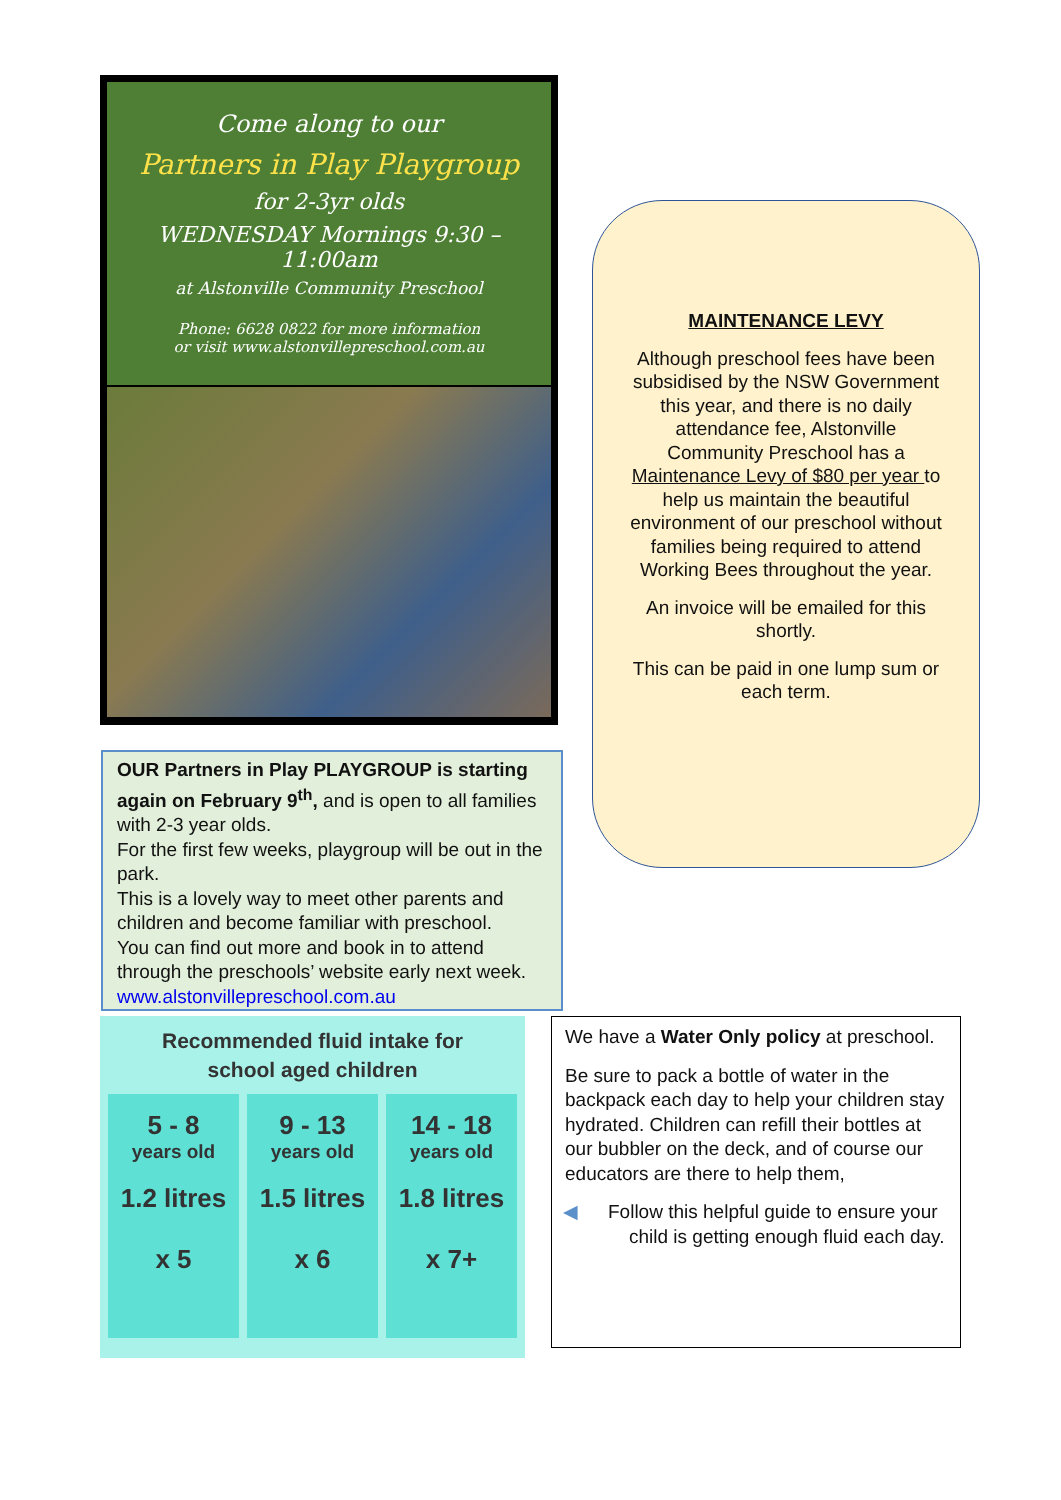Come along to our
Partners in Play Playgroup
for 2-3yr olds
WEDNESDAY Mornings 9:30 – 11:00am
at Alstonville Community Preschool
Phone: 6628 0822 for more information
or visit www.alstonvillepreschool.com.au
OUR Partners in Play PLAYGROUP is starting again on February 9<sup>th</sup>, and is open to all families with 2-3 year olds.
For the first few weeks, playgroup will be out in the park.
This is a lovely way to meet other parents and children and become familiar with preschool.
You can find out more and book in to attend through the preschools’ website early next week.
www.alstonvillepreschool.com.au
MAINTENANCE LEVY
Although preschool fees have been subsidised by the NSW Government this year, and there is no daily attendance fee, Alstonville Community Preschool has a Maintenance Levy of $80 per year to help us maintain the beautiful environment of our preschool without families being required to attend Working Bees throughout the year.
An invoice will be emailed for this shortly.
This can be paid in one lump sum or each term.
Recommended fluid intake for
school aged children
5 - 8
years old
1.2 litres
x 5
9 - 13
years old
1.5 litres
x 6
14 - 18
years old
1.8 litres
x 7+
We have a Water Only policy at preschool.
Be sure to pack a bottle of water in the backpack each day to help your children stay hydrated. Children can refill their bottles at our bubbler on the deck, and of course our educators are there to help them,
◀ Follow this helpful guide to ensure your child is getting enough fluid each day.